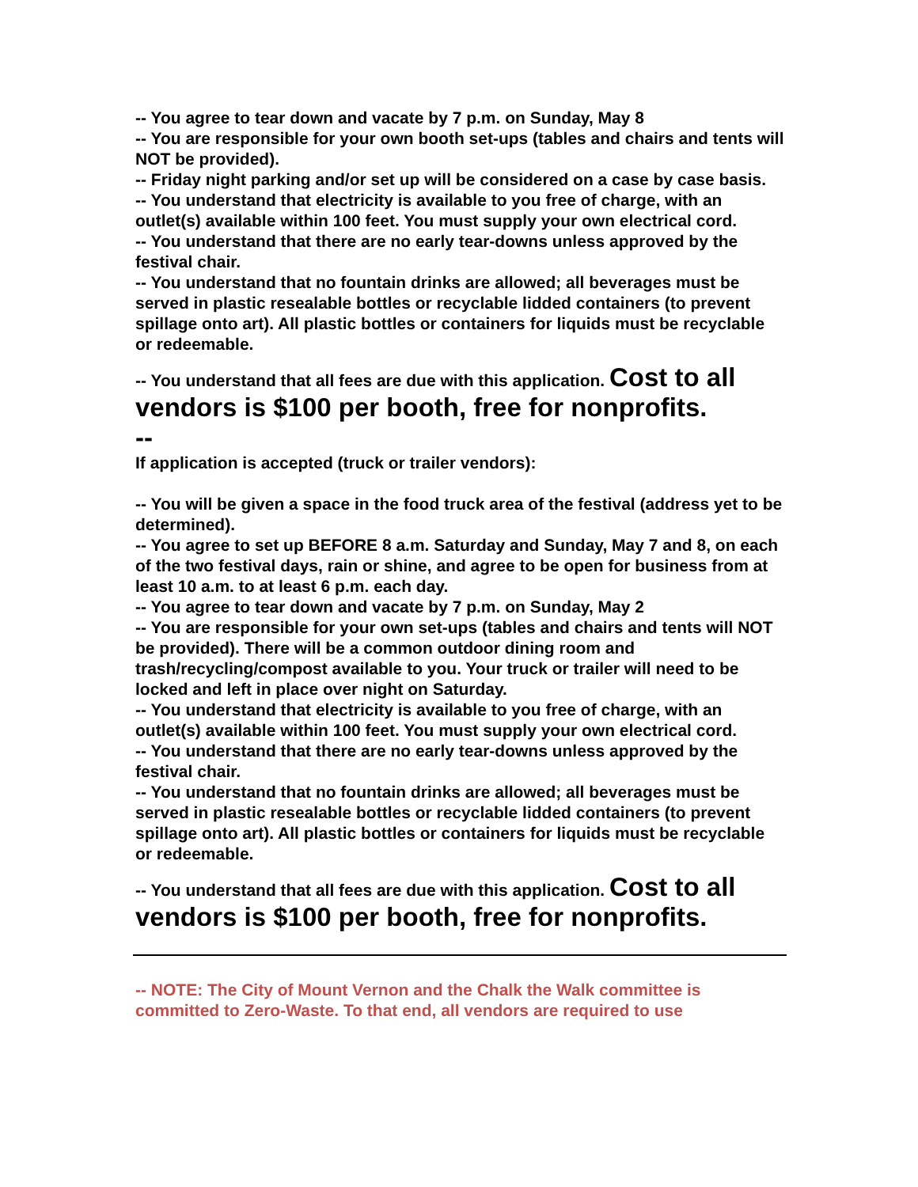-- You agree to tear down and vacate by 7 p.m. on Sunday, May 8
-- You are responsible for your own booth set-ups (tables and chairs and tents will NOT be provided).
-- Friday night parking and/or set up will be considered on a case by case basis.
-- You understand that electricity is available to you free of charge, with an outlet(s) available within 100 feet. You must supply your own electrical cord.
-- You understand that there are no early tear-downs unless approved by the festival chair.
-- You understand that no fountain drinks are allowed; all beverages must be served in plastic resealable bottles or recyclable lidded containers (to prevent spillage onto art). All plastic bottles or containers for liquids must be recyclable or redeemable.
-- You understand that all fees are due with this application. Cost to all vendors is $100 per booth, free for nonprofits.
--
If application is accepted (truck or trailer vendors):
-- You will be given a space in the food truck area of the festival (address yet to be determined).
-- You agree to set up BEFORE 8 a.m. Saturday and Sunday, May 7 and 8, on each of the two festival days, rain or shine, and agree to be open for business from at least 10 a.m. to at least 6 p.m. each day.
-- You agree to tear down and vacate by 7 p.m. on Sunday, May 2
-- You are responsible for your own set-ups (tables and chairs and tents will NOT be provided). There will be a common outdoor dining room and trash/recycling/compost available to you. Your truck or trailer will need to be locked and left in place over night on Saturday.
-- You understand that electricity is available to you free of charge, with an outlet(s) available within 100 feet. You must supply your own electrical cord.
-- You understand that there are no early tear-downs unless approved by the festival chair.
-- You understand that no fountain drinks are allowed; all beverages must be served in plastic resealable bottles or recyclable lidded containers (to prevent spillage onto art). All plastic bottles or containers for liquids must be recyclable or redeemable.
-- You understand that all fees are due with this application. Cost to all vendors is $100 per booth, free for nonprofits.
-- NOTE: The City of Mount Vernon and the Chalk the Walk committee is committed to Zero-Waste. To that end, all vendors are required to use